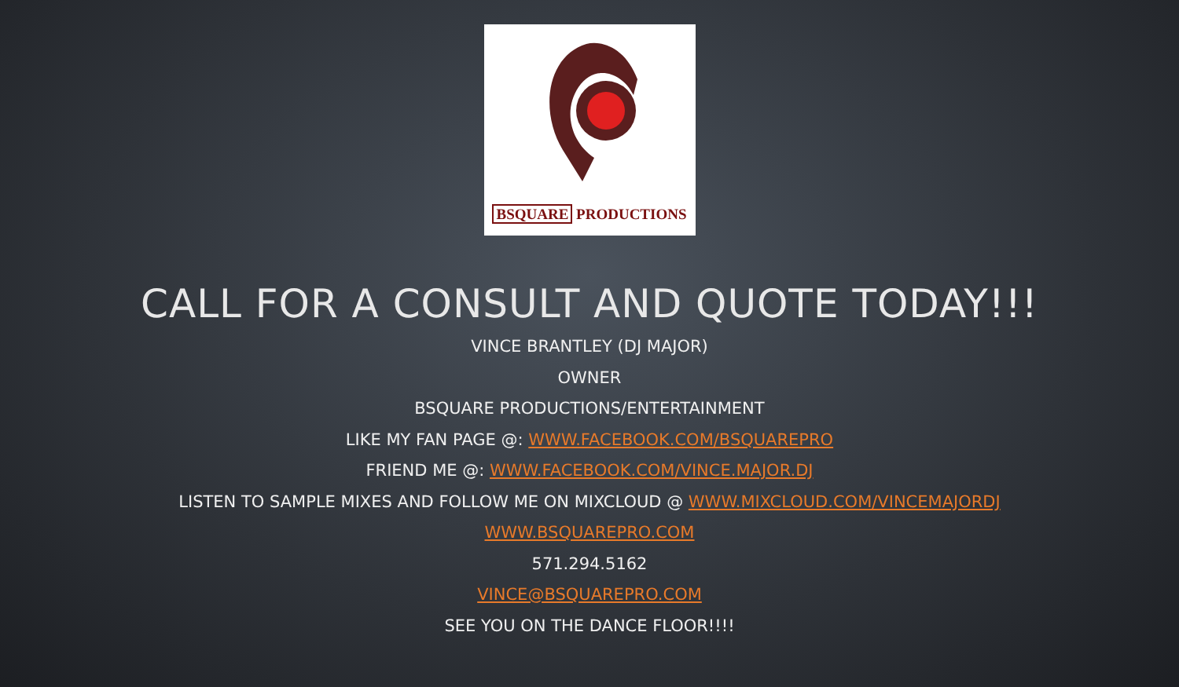BSQUARE PRODUCTIONS
CALL FOR A CONSULT AND QUOTE TODAY!!!
VINCE BRANTLEY (DJ MAJOR)
OWNER
BSQUARE PRODUCTIONS/ENTERTAINMENT
LIKE MY FAN PAGE @: WWW.FACEBOOK.COM/BSQUAREPRO
FRIEND ME @: WWW.FACEBOOK.COM/VINCE.MAJOR.DJ
LISTEN TO SAMPLE MIXES AND FOLLOW ME ON MIXCLOUD @ WWW.MIXCLOUD.COM/VINCEMAJORDJ
WWW.BSQUAREPRO.COM
571.294.5162
VINCE@BSQUAREPRO.COM
SEE YOU ON THE DANCE FLOOR!!!!